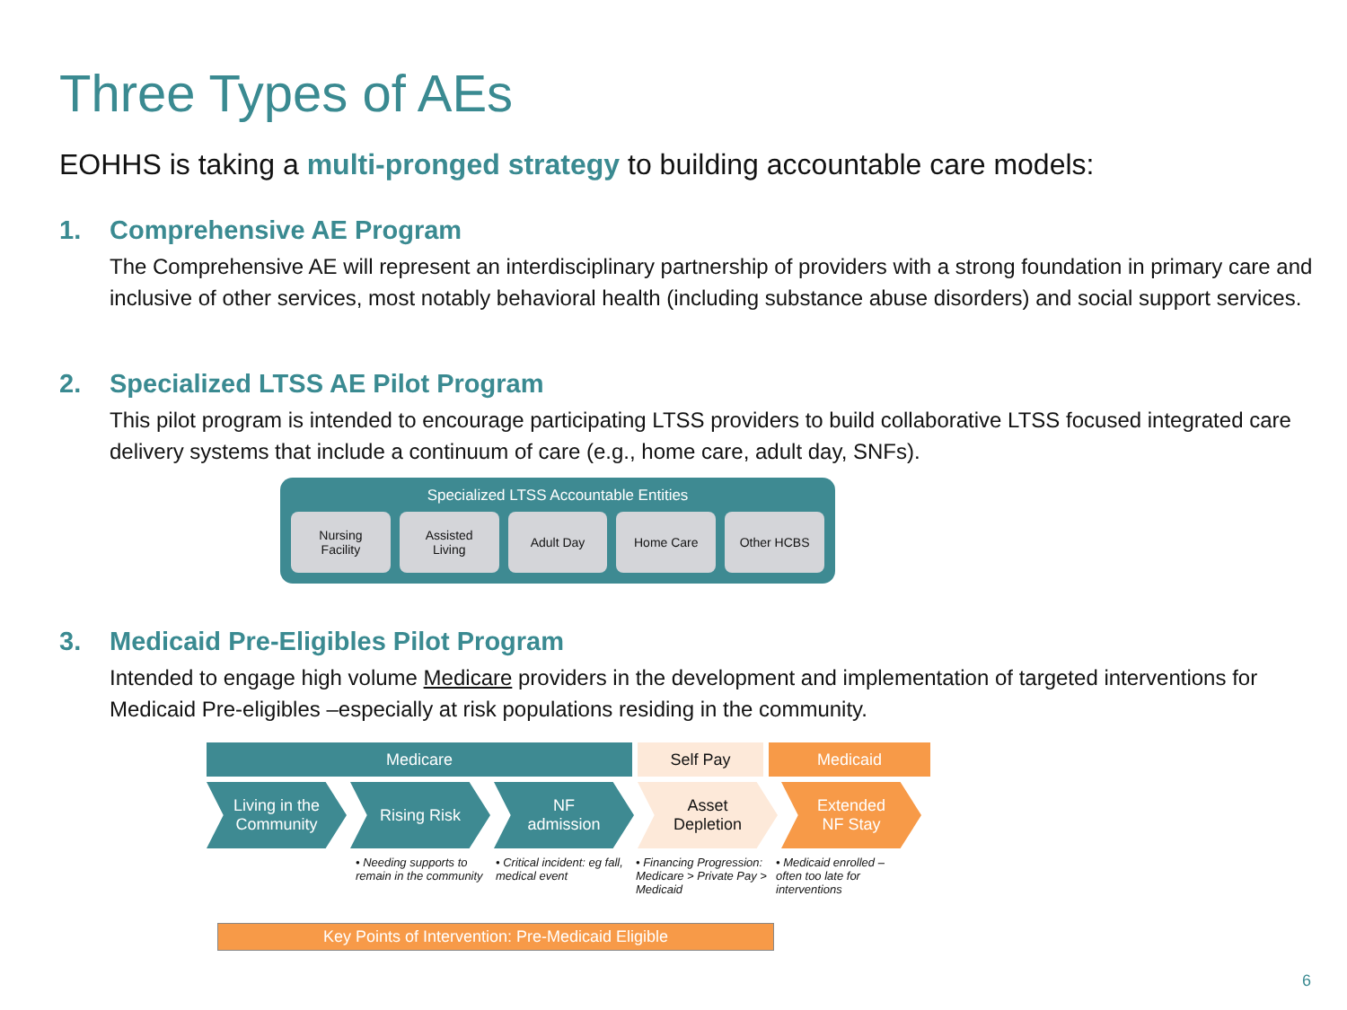Three Types of AEs
EOHHS is taking a multi-pronged strategy to building accountable care models:
1. Comprehensive AE Program
The Comprehensive AE will represent an interdisciplinary partnership of providers with a strong foundation in primary care and inclusive of other services, most notably behavioral health (including substance abuse disorders) and social support services.
2. Specialized LTSS AE Pilot Program
This pilot program is intended to encourage participating LTSS providers to build collaborative LTSS focused integrated care delivery systems that include a continuum of care (e.g., home care, adult day, SNFs).
Specialized LTSS Accountable Entities
Nursing
Facility
Assisted
Living
Adult Day Home Care Other HCBS
3. Medicaid Pre-Eligibles Pilot Program
Intended to engage high volume Medicare providers in the development and implementation of targeted interventions for Medicaid Pre-eligibles –especially at risk populations residing in the community.
Medicare Self Pay Medicaid
Living in the
Community
Rising Risk NF
admission
Asset
Depletion
Extended
NF Stay
• Needing supports to remain in the community
• Critical incident: eg fall, medical event
• Financing Progression: Medicare > Private Pay > Medicaid
• Medicaid enrolled – often too late for interventions
Key Points of Intervention: Pre-Medicaid Eligible
6